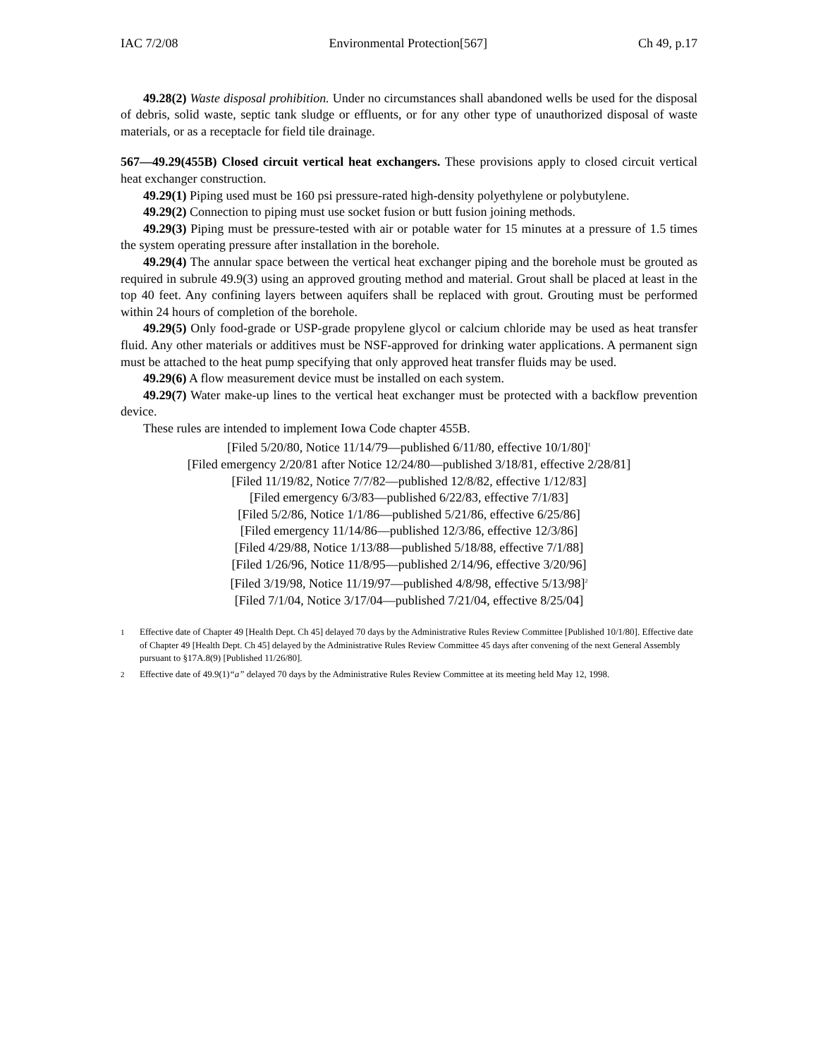IAC 7/2/08 Environmental Protection[567] Ch 49, p.17
49.28(2) Waste disposal prohibition. Under no circumstances shall abandoned wells be used for the disposal of debris, solid waste, septic tank sludge or effluents, or for any other type of unauthorized disposal of waste materials, or as a receptacle for field tile drainage.
567—49.29(455B) Closed circuit vertical heat exchangers. These provisions apply to closed circuit vertical heat exchanger construction.
49.29(1) Piping used must be 160 psi pressure-rated high-density polyethylene or polybutylene.
49.29(2) Connection to piping must use socket fusion or butt fusion joining methods.
49.29(3) Piping must be pressure-tested with air or potable water for 15 minutes at a pressure of 1.5 times the system operating pressure after installation in the borehole.
49.29(4) The annular space between the vertical heat exchanger piping and the borehole must be grouted as required in subrule 49.9(3) using an approved grouting method and material. Grout shall be placed at least in the top 40 feet. Any confining layers between aquifers shall be replaced with grout. Grouting must be performed within 24 hours of completion of the borehole.
49.29(5) Only food-grade or USP-grade propylene glycol or calcium chloride may be used as heat transfer fluid. Any other materials or additives must be NSF-approved for drinking water applications. A permanent sign must be attached to the heat pump specifying that only approved heat transfer fluids may be used.
49.29(6) A flow measurement device must be installed on each system.
49.29(7) Water make-up lines to the vertical heat exchanger must be protected with a backflow prevention device.
These rules are intended to implement Iowa Code chapter 455B.
[Filed 5/20/80, Notice 11/14/79—published 6/11/80, effective 10/1/80]<sup>1</sup>
[Filed emergency 2/20/81 after Notice 12/24/80—published 3/18/81, effective 2/28/81]
[Filed 11/19/82, Notice 7/7/82—published 12/8/82, effective 1/12/83]
[Filed emergency 6/3/83—published 6/22/83, effective 7/1/83]
[Filed 5/2/86, Notice 1/1/86—published 5/21/86, effective 6/25/86]
[Filed emergency 11/14/86—published 12/3/86, effective 12/3/86]
[Filed 4/29/88, Notice 1/13/88—published 5/18/88, effective 7/1/88]
[Filed 1/26/96, Notice 11/8/95—published 2/14/96, effective 3/20/96]
[Filed 3/19/98, Notice 11/19/97—published 4/8/98, effective 5/13/98]<sup>2</sup>
[Filed 7/1/04, Notice 3/17/04—published 7/21/04, effective 8/25/04]
1
Effective date of Chapter 49 [Health Dept. Ch 45] delayed 70 days by the Administrative Rules Review Committee [Published 10/1/80]. Effective date of Chapter 49 [Health Dept. Ch 45] delayed by the Administrative Rules Review Committee 45 days after convening of the next General Assembly pursuant to §17A.8(9) [Published 11/26/80].
2
Effective date of 49.9(1)“a” delayed 70 days by the Administrative Rules Review Committee at its meeting held May 12, 1998.